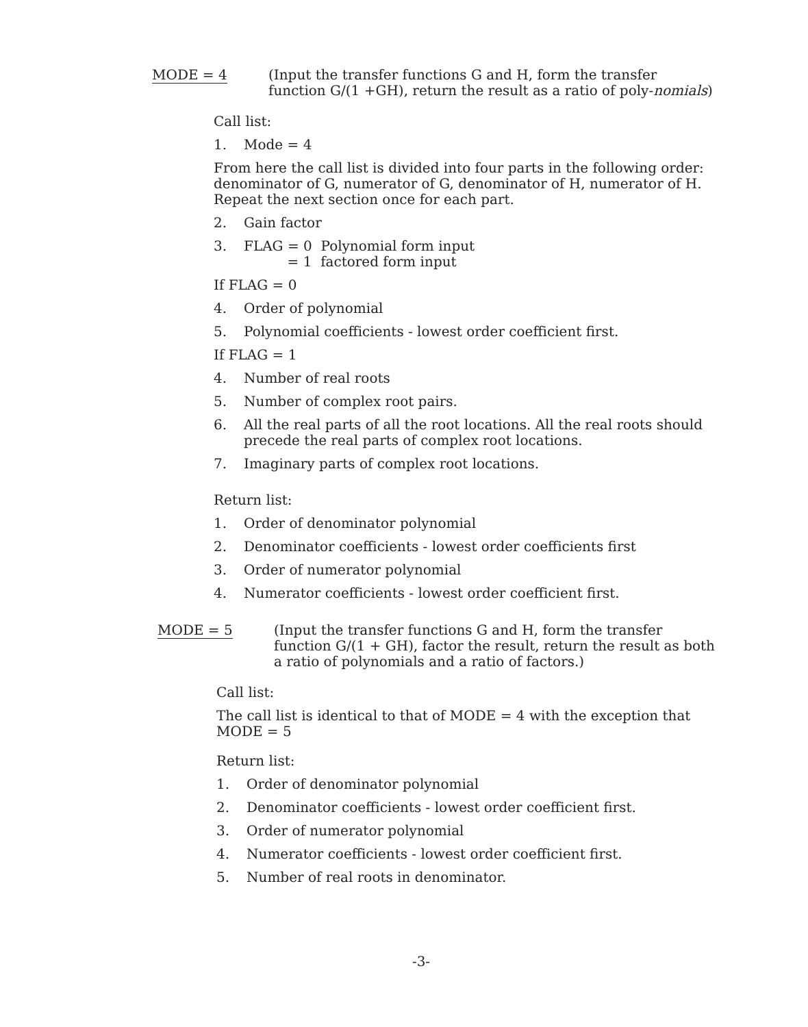MODE = 4 (Input the transfer functions G and H, form the transfer function G/(1 +GH), return the result as a ratio of poly-nomials)
Call list:
1. Mode = 4
From here the call list is divided into four parts in the following order: denominator of G, numerator of G, denominator of H, numerator of H. Repeat the next section once for each part.
2. Gain factor
3. FLAG = 0 Polynomial form input
= 1 factored form input
If FLAG = 0
4. Order of polynomial
5. Polynomial coefficients - lowest order coefficient first.
If FLAG = 1
4. Number of real roots
5. Number of complex root pairs.
6. All the real parts of all the root locations. All the real roots should precede the real parts of complex root locations.
7. Imaginary parts of complex root locations.
Return list:
1. Order of denominator polynomial
2. Denominator coefficients - lowest order coefficients first
3. Order of numerator polynomial
4. Numerator coefficients - lowest order coefficient first.
MODE = 5 (Input the transfer functions G and H, form the transfer function G/(1 + GH), factor the result, return the result as both a ratio of polynomials and a ratio of factors.)
Call list:
The call list is identical to that of MODE = 4 with the exception that MODE = 5
Return list:
1. Order of denominator polynomial
2. Denominator coefficients - lowest order coefficient first.
3. Order of numerator polynomial
4. Numerator coefficients - lowest order coefficient first.
5. Number of real roots in denominator.
-3-